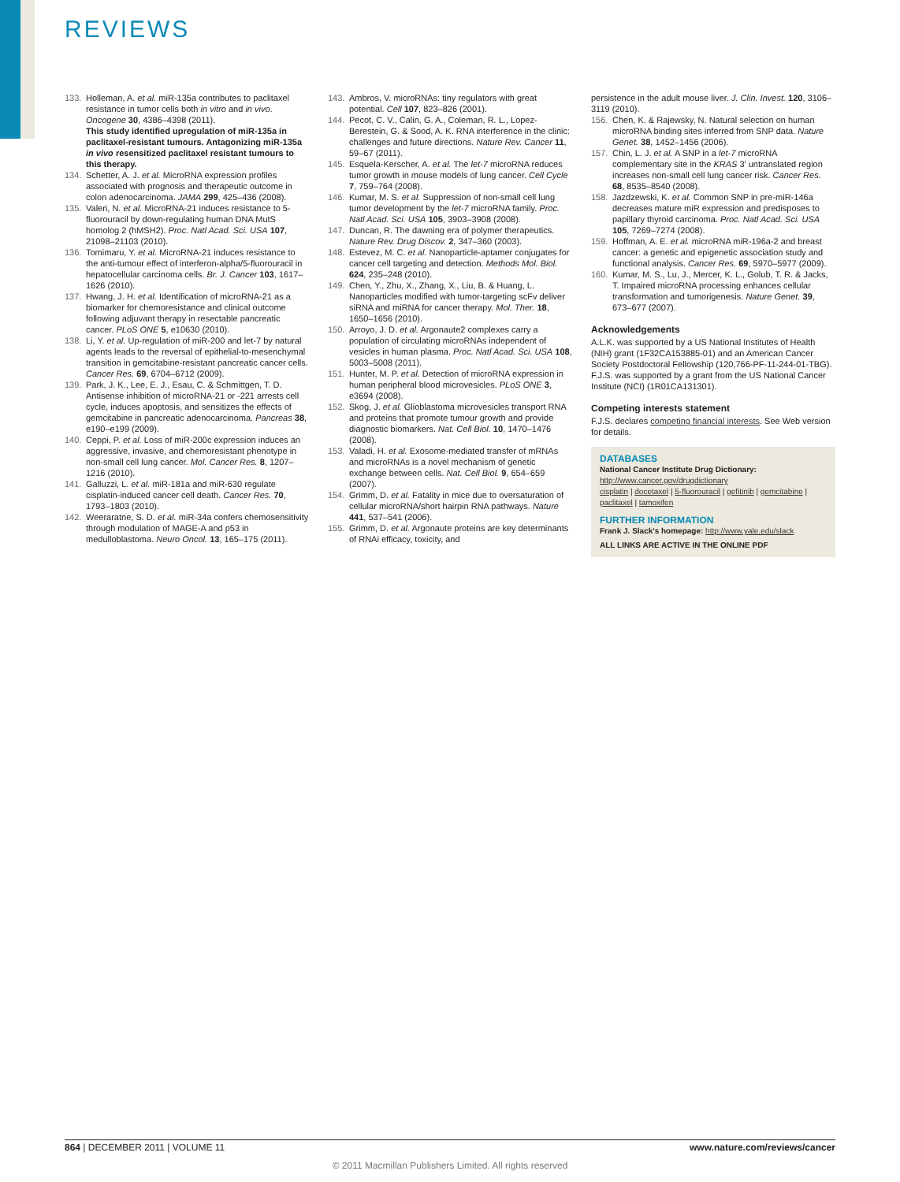REVIEWS
133. Holleman, A. et al. miR-135a contributes to paclitaxel resistance in tumor cells both in vitro and in vivo. Oncogene 30, 4386–4398 (2011).
This study identified upregulation of miR-135a in paclitaxel-resistant tumours. Antagonizing miR-135a in vivo resensitized paclitaxel resistant tumours to this therapy.
134. Schetter, A. J. et al. MicroRNA expression profiles associated with prognosis and therapeutic outcome in colon adenocarcinoma. JAMA 299, 425–436 (2008).
135. Valeri, N. et al. MicroRNA-21 induces resistance to 5-fluorouracil by down-regulating human DNA MutS homolog 2 (hMSH2). Proc. Natl Acad. Sci. USA 107, 21098–21103 (2010).
136. Tomimaru, Y. et al. MicroRNA-21 induces resistance to the anti-tumour effect of interferon-alpha/5-fluorouracil in hepatocellular carcinoma cells. Br. J. Cancer 103, 1617–1626 (2010).
137. Hwang, J. H. et al. Identification of microRNA-21 as a biomarker for chemoresistance and clinical outcome following adjuvant therapy in resectable pancreatic cancer. PLoS ONE 5, e10630 (2010).
138. Li, Y. et al. Up-regulation of miR-200 and let-7 by natural agents leads to the reversal of epithelial-to-mesenchymal transition in gemcitabine-resistant pancreatic cancer cells. Cancer Res. 69, 6704–6712 (2009).
139. Park, J. K., Lee, E. J., Esau, C. & Schmittgen, T. D. Antisense inhibition of microRNA-21 or -221 arrests cell cycle, induces apoptosis, and sensitizes the effects of gemcitabine in pancreatic adenocarcinoma. Pancreas 38, e190–e199 (2009).
140. Ceppi, P. et al. Loss of miR-200c expression induces an aggressive, invasive, and chemoresistant phenotype in non-small cell lung cancer. Mol. Cancer Res. 8, 1207–1216 (2010).
141. Galluzzi, L. et al. miR-181a and miR-630 regulate cisplatin-induced cancer cell death. Cancer Res. 70, 1793–1803 (2010).
142. Weeraratne, S. D. et al. miR-34a confers chemosensitivity through modulation of MAGE-A and p53 in medulloblastoma. Neuro Oncol. 13, 165–175 (2011).
143. Ambros, V. microRNAs: tiny regulators with great potential. Cell 107, 823–826 (2001).
144. Pecot, C. V., Calin, G. A., Coleman, R. L., Lopez-Berestein, G. & Sood, A. K. RNA interference in the clinic: challenges and future directions. Nature Rev. Cancer 11, 59–67 (2011).
145. Esquela-Kerscher, A. et al. The let-7 microRNA reduces tumor growth in mouse models of lung cancer. Cell Cycle 7, 759–764 (2008).
146. Kumar, M. S. et al. Suppression of non-small cell lung tumor development by the let-7 microRNA family. Proc. Natl Acad. Sci. USA 105, 3903–3908 (2008).
147. Duncan, R. The dawning era of polymer therapeutics. Nature Rev. Drug Discov. 2, 347–360 (2003).
148. Estevez, M. C. et al. Nanoparticle-aptamer conjugates for cancer cell targeting and detection. Methods Mol. Biol. 624, 235–248 (2010).
149. Chen, Y., Zhu, X., Zhang, X., Liu, B. & Huang, L. Nanoparticles modified with tumor-targeting scFv deliver siRNA and miRNA for cancer therapy. Mol. Ther. 18, 1650–1656 (2010).
150. Arroyo, J. D. et al. Argonaute2 complexes carry a population of circulating microRNAs independent of vesicles in human plasma. Proc. Natl Acad. Sci. USA 108, 5003–5008 (2011).
151. Hunter, M. P. et al. Detection of microRNA expression in human peripheral blood microvesicles. PLoS ONE 3, e3694 (2008).
152. Skog, J. et al. Glioblastoma microvesicles transport RNA and proteins that promote tumour growth and provide diagnostic biomarkers. Nat. Cell Biol. 10, 1470–1476 (2008).
153. Valadi, H. et al. Exosome-mediated transfer of mRNAs and microRNAs is a novel mechanism of genetic exchange between cells. Nat. Cell Biol. 9, 654–659 (2007).
154. Grimm, D. et al. Fatality in mice due to oversaturation of cellular microRNA/short hairpin RNA pathways. Nature 441, 537–541 (2006).
155. Grimm, D. et al. Argonaute proteins are key determinants of RNAi efficacy, toxicity, and
persistence in the adult mouse liver. J. Clin. Invest. 120, 3106–3119 (2010).
156. Chen, K. & Rajewsky, N. Natural selection on human microRNA binding sites inferred from SNP data. Nature Genet. 38, 1452–1456 (2006).
157. Chin, L. J. et al. A SNP in a let-7 microRNA complementary site in the KRAS 3′ untranslated region increases non-small cell lung cancer risk. Cancer Res. 68, 8535–8540 (2008).
158. Jazdzewski, K. et al. Common SNP in pre-miR-146a decreases mature miR expression and predisposes to papillary thyroid carcinoma. Proc. Natl Acad. Sci. USA 105, 7269–7274 (2008).
159. Hoffman, A. E. et al. microRNA miR-196a-2 and breast cancer: a genetic and epigenetic association study and functional analysis. Cancer Res. 69, 5970–5977 (2009).
160. Kumar, M. S., Lu, J., Mercer, K. L., Golub, T. R. & Jacks, T. Impaired microRNA processing enhances cellular transformation and tumorigenesis. Nature Genet. 39, 673–677 (2007).
Acknowledgements
A.L.K. was supported by a US National Institutes of Health (NIH) grant (1F32CA153885-01) and an American Cancer Society Postdoctoral Fellowship (120,766-PF-11-244-01-TBG). F.J.S. was supported by a grant from the US National Cancer Institute (NCI) (1R01CA131301).
Competing interests statement
F.J.S. declares competing financial interests. See Web version for details.
DATABASES
National Cancer Institute Drug Dictionary:
http://www.cancer.gov/drugdictionary
cisplatin | docetaxel | 5-fluorouracil | gefitinib | gemcitabine | paclitaxel | tamoxifen
FURTHER INFORMATION
Frank J. Slack's homepage: http://www.yale.edu/slack
ALL LINKS ARE ACTIVE IN THE ONLINE PDF
864 | DECEMBER 2011 | VOLUME 11 www.nature.com/reviews/cancer
© 2011 Macmillan Publishers Limited. All rights reserved